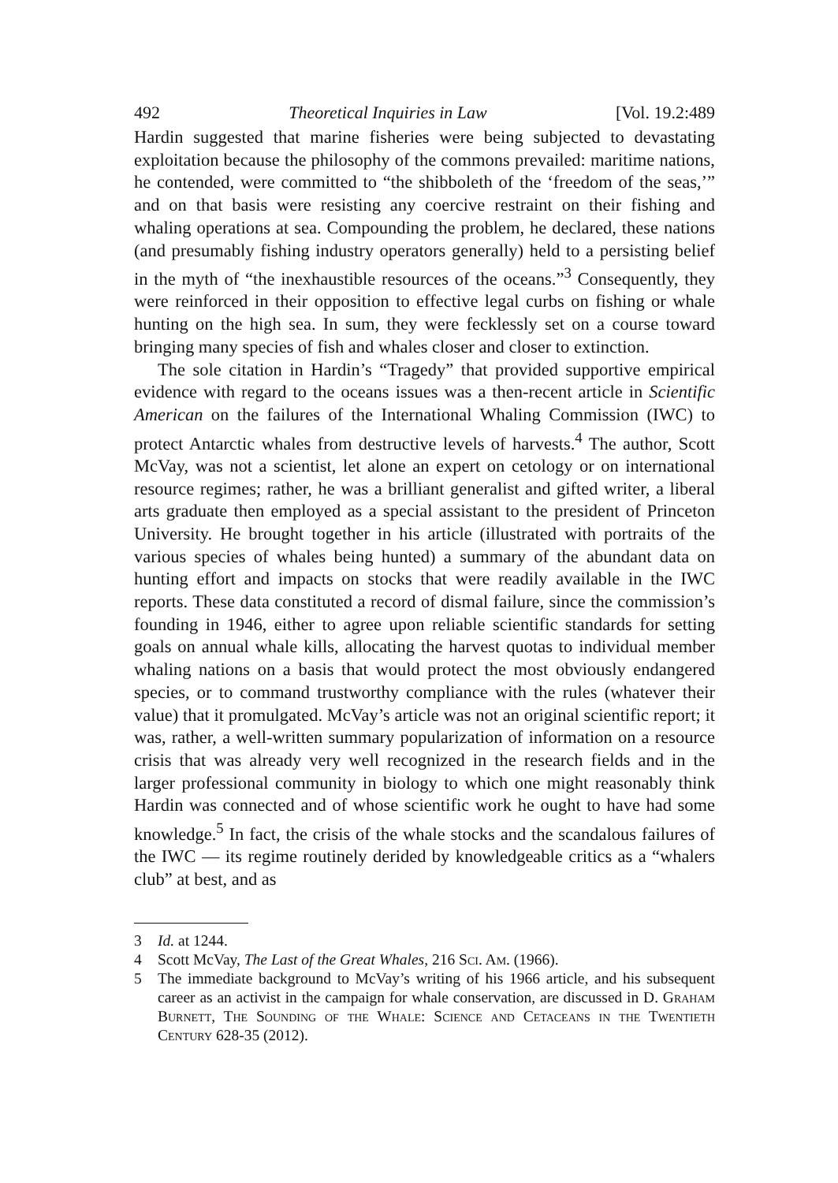492 Theoretical Inquiries in Law [Vol. 19.2:489
Hardin suggested that marine fisheries were being subjected to devastating exploitation because the philosophy of the commons prevailed: maritime nations, he contended, were committed to “the shibboleth of the ‘freedom of the seas,’” and on that basis were resisting any coercive restraint on their fishing and whaling operations at sea. Compounding the problem, he declared, these nations (and presumably fishing industry operators generally) held to a persisting belief in the myth of “the inexhaustible resources of the oceans.”<sup>3</sup> Consequently, they were reinforced in their opposition to effective legal curbs on fishing or whale hunting on the high sea. In sum, they were fecklessly set on a course toward bringing many species of fish and whales closer and closer to extinction.
The sole citation in Hardin’s “Tragedy” that provided supportive empirical evidence with regard to the oceans issues was a then-recent article in Scientific American on the failures of the International Whaling Commission (IWC) to protect Antarctic whales from destructive levels of harvests.<sup>4</sup> The author, Scott McVay, was not a scientist, let alone an expert on cetology or on international resource regimes; rather, he was a brilliant generalist and gifted writer, a liberal arts graduate then employed as a special assistant to the president of Princeton University. He brought together in his article (illustrated with portraits of the various species of whales being hunted) a summary of the abundant data on hunting effort and impacts on stocks that were readily available in the IWC reports. These data constituted a record of dismal failure, since the commission’s founding in 1946, either to agree upon reliable scientific standards for setting goals on annual whale kills, allocating the harvest quotas to individual member whaling nations on a basis that would protect the most obviously endangered species, or to command trustworthy compliance with the rules (whatever their value) that it promulgated. McVay’s article was not an original scientific report; it was, rather, a well-written summary popularization of information on a resource crisis that was already very well recognized in the research fields and in the larger professional community in biology to which one might reasonably think Hardin was connected and of whose scientific work he ought to have had some knowledge.<sup>5</sup> In fact, the crisis of the whale stocks and the scandalous failures of the IWC — its regime routinely derided by knowledgeable critics as a “whalers club” at best, and as
3 Id. at 1244.
4 Scott McVay, The Last of the Great Whales, 216 Sci. Am. (1966).
5 The immediate background to McVay’s writing of his 1966 article, and his subsequent career as an activist in the campaign for whale conservation, are discussed in D. Graham Burnett, The Sounding of the Whale: Science and Cetaceans in the Twentieth Century 628-35 (2012).